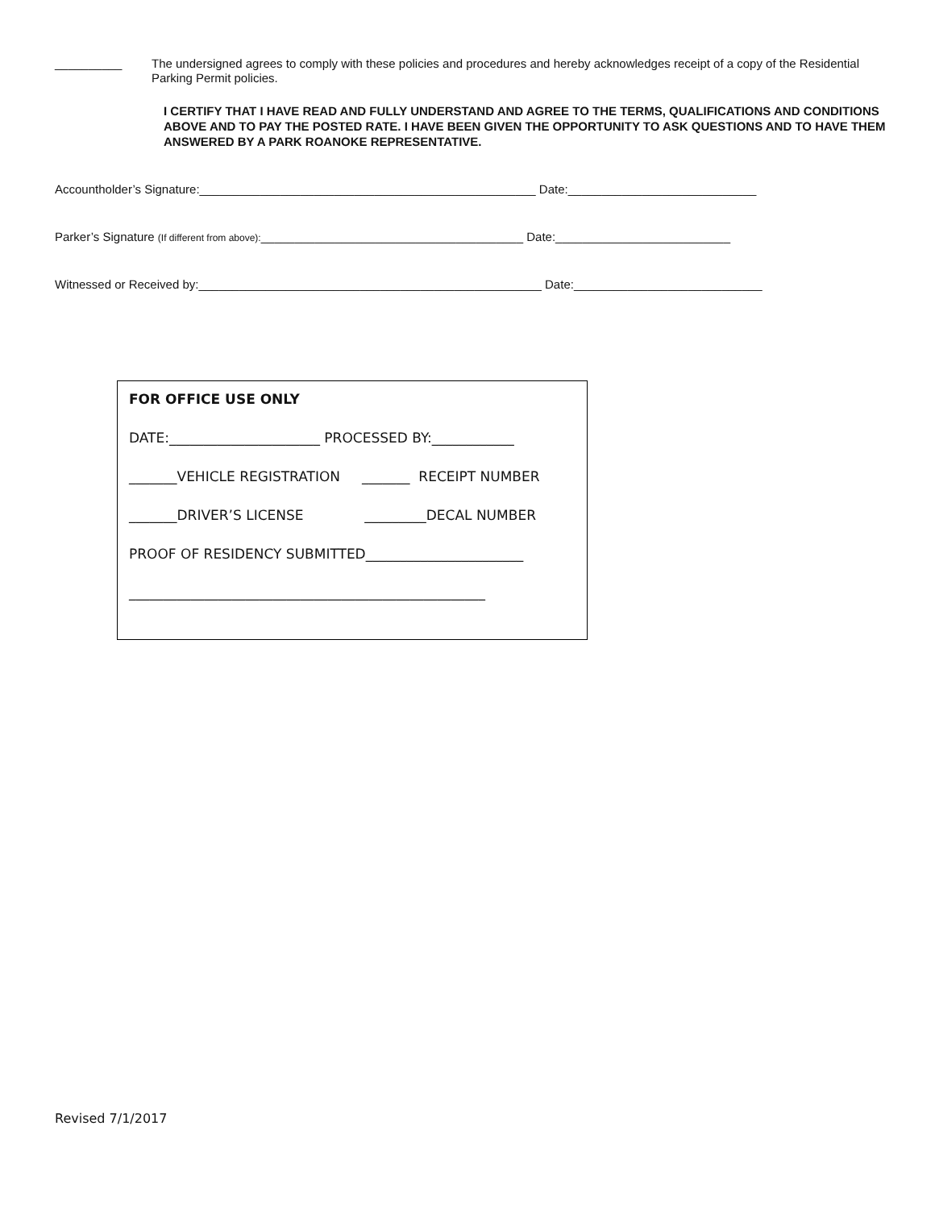__________ The undersigned agrees to comply with these policies and procedures and hereby acknowledges receipt of a copy of the Residential Parking Permit policies.
I CERTIFY THAT I HAVE READ AND FULLY UNDERSTAND AND AGREE TO THE TERMS, QUALIFICATIONS AND CONDITIONS ABOVE AND TO PAY THE POSTED RATE. I HAVE BEEN GIVEN THE OPPORTUNITY TO ASK QUESTIONS AND TO HAVE THEM ANSWERED BY A PARK ROANOKE REPRESENTATIVE.
Accountholder’s Signature:__________________________________________________ Date:____________________________
Parker’s Signature (If different from above):_______________________________________ Date:__________________________
Witnessed or Received by:___________________________________________________ Date:____________________________
FOR OFFICE USE ONLY
DATE:______________________ PROCESSED BY:____________
_______VEHICLE REGISTRATION _______ RECEIPT NUMBER
_______DRIVER’S LICENSE _________DECAL NUMBER
PROOF OF RESIDENCY SUBMITTED_______________________
____________________________________________________
Revised 7/1/2017